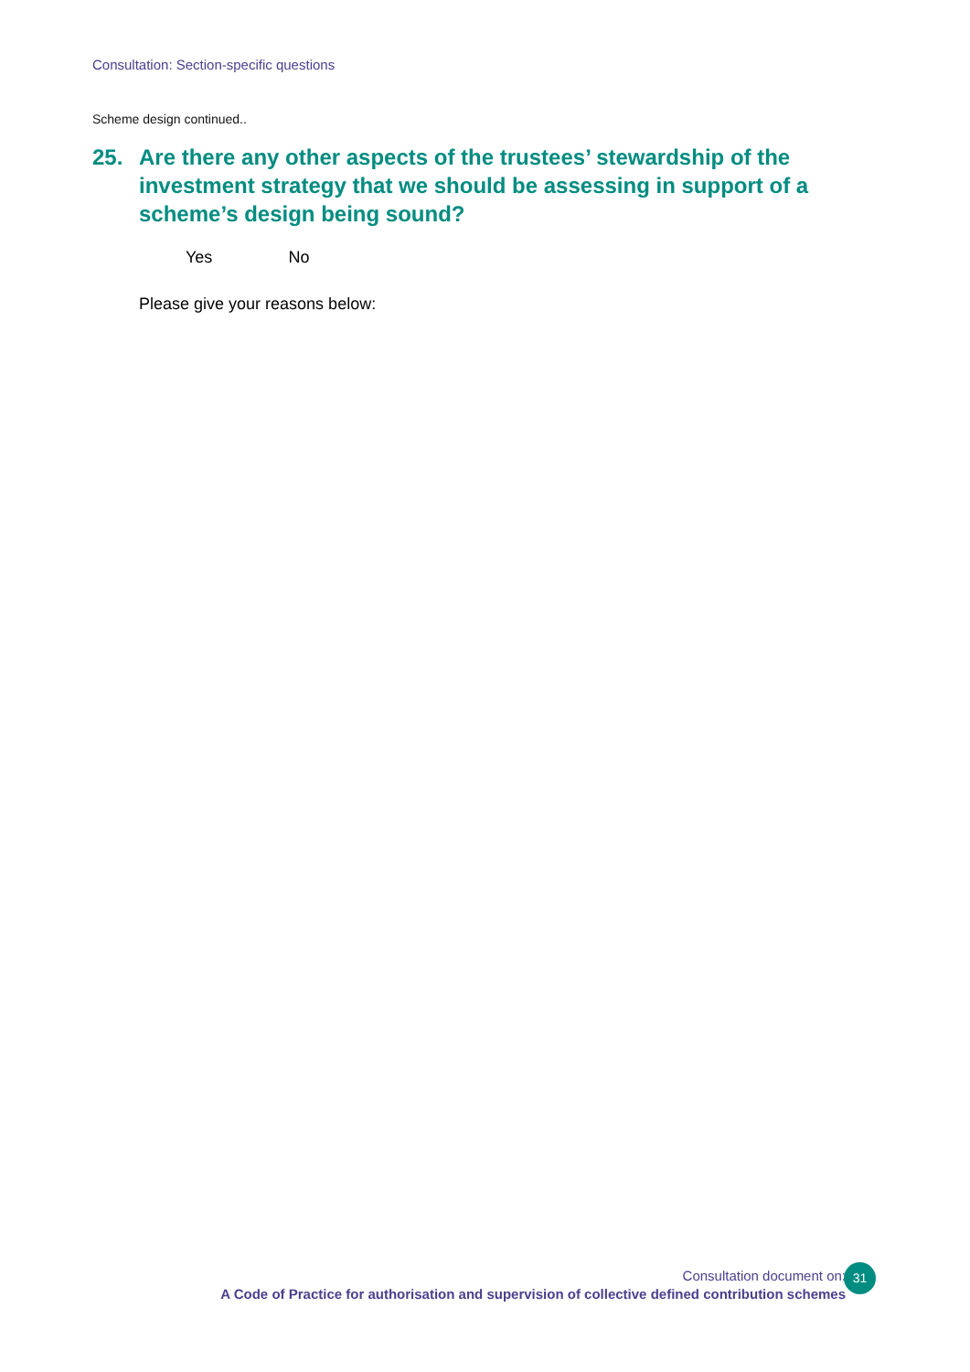Consultation: Section-specific questions
Scheme design continued..
25. Are there any other aspects of the trustees’ stewardship of the investment strategy that we should be assessing in support of a scheme’s design being sound?
Yes No
Please give your reasons below:
Consultation document on:
A Code of Practice for authorisation and supervision of collective defined contribution schemes
31